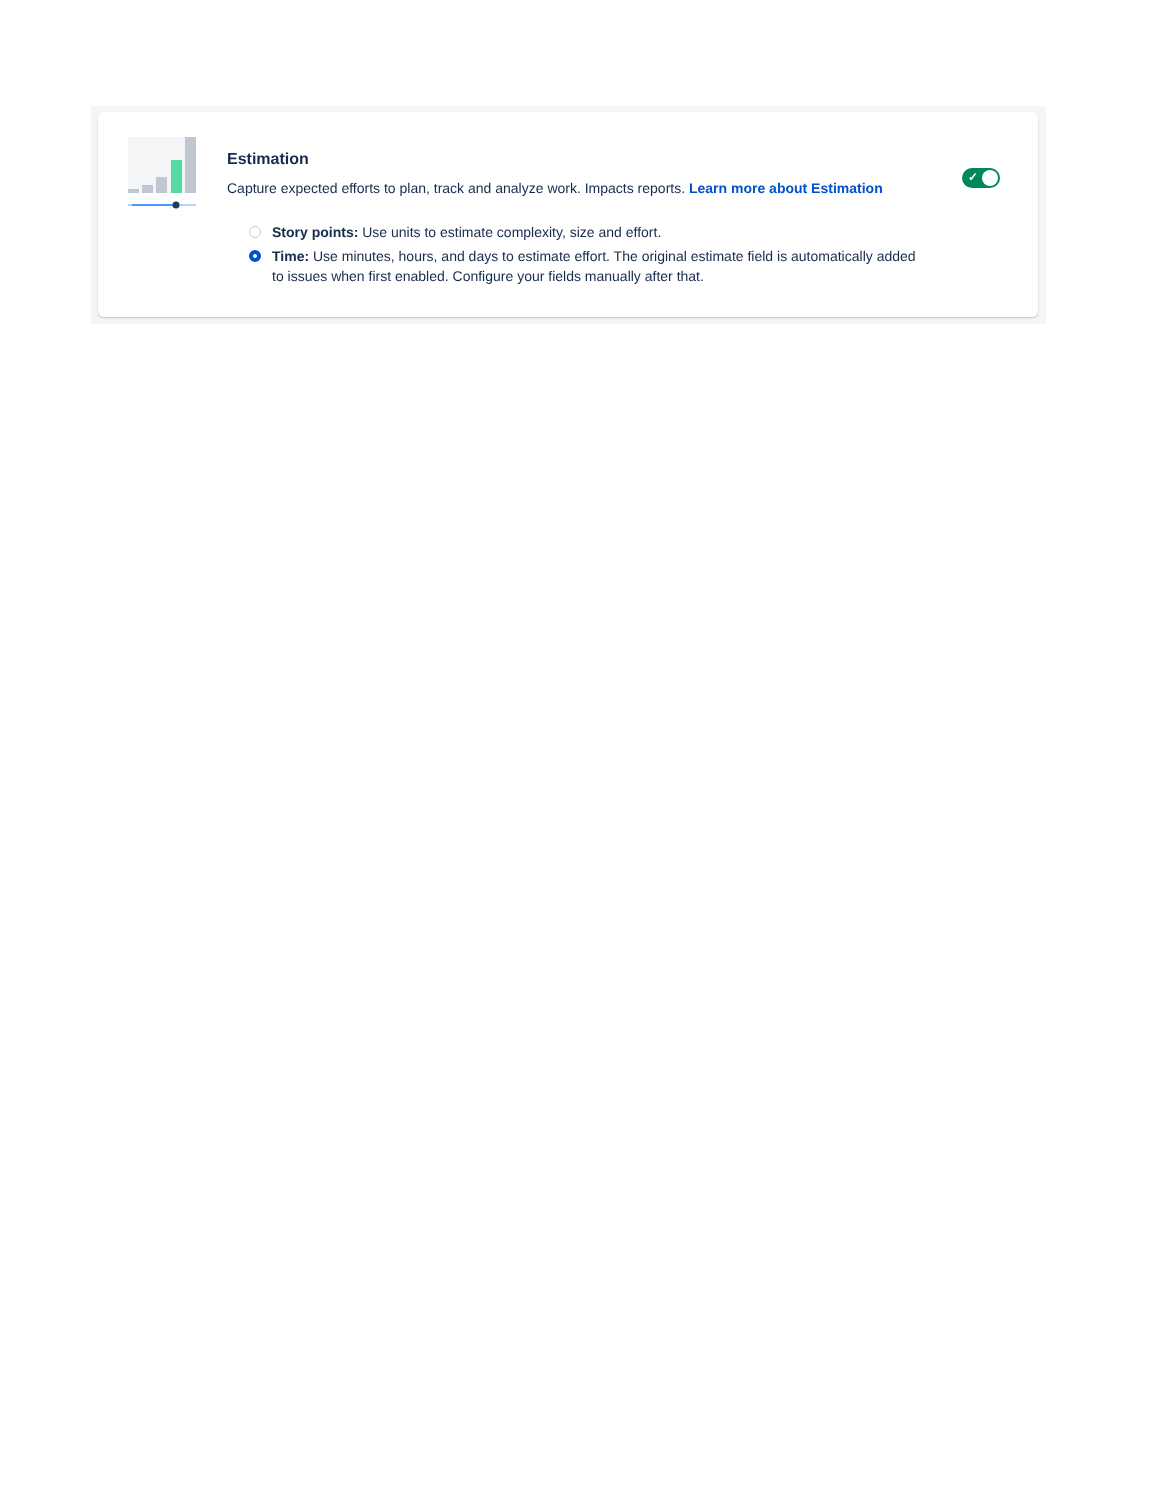Estimation
Capture expected efforts to plan, track and analyze work. Impacts reports. Learn more about Estimation
Story points: Use units to estimate complexity, size and effort.
Time: Use minutes, hours, and days to estimate effort. The original estimate field is automatically added to issues when first enabled. Configure your fields manually after that.
✓